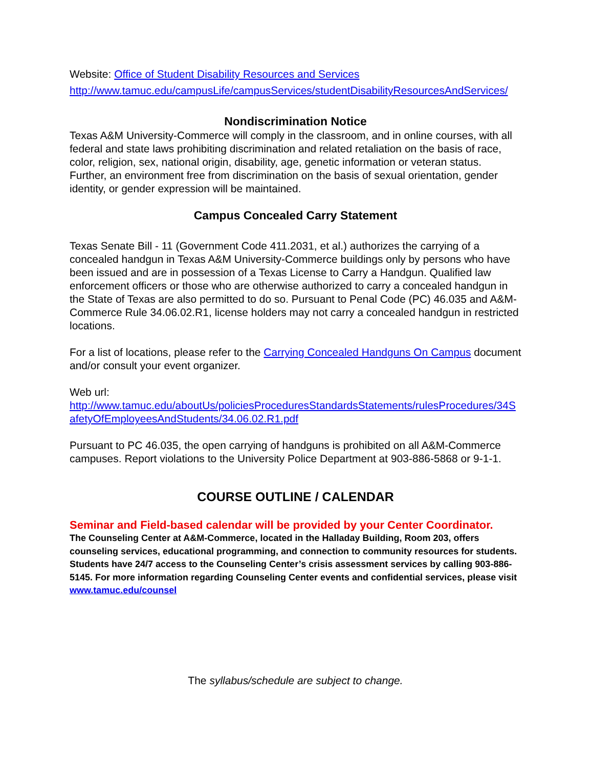Website: Office of Student Disability Resources and Services
http://www.tamuc.edu/campusLife/campusServices/studentDisabilityResourcesAndServices/
Nondiscrimination Notice
Texas A&M University-Commerce will comply in the classroom, and in online courses, with all federal and state laws prohibiting discrimination and related retaliation on the basis of race, color, religion, sex, national origin, disability, age, genetic information or veteran status. Further, an environment free from discrimination on the basis of sexual orientation, gender identity, or gender expression will be maintained.
Campus Concealed Carry Statement
Texas Senate Bill - 11 (Government Code 411.2031, et al.) authorizes the carrying of a concealed handgun in Texas A&M University-Commerce buildings only by persons who have been issued and are in possession of a Texas License to Carry a Handgun. Qualified law enforcement officers or those who are otherwise authorized to carry a concealed handgun in the State of Texas are also permitted to do so. Pursuant to Penal Code (PC) 46.035 and A&M-Commerce Rule 34.06.02.R1, license holders may not carry a concealed handgun in restricted locations.
For a list of locations, please refer to the Carrying Concealed Handguns On Campus document and/or consult your event organizer.
Web url:
http://www.tamuc.edu/aboutUs/policiesProceduresStandardsStatements/rulesProcedures/34SafetyOfEmployeesAndStudents/34.06.02.R1.pdf
Pursuant to PC 46.035, the open carrying of handguns is prohibited on all A&M-Commerce campuses. Report violations to the University Police Department at 903-886-5868 or 9-1-1.
COURSE OUTLINE / CALENDAR
Seminar and Field-based calendar will be provided by your Center Coordinator.
The Counseling Center at A&M-Commerce, located in the Halladay Building, Room 203, offers counseling services, educational programming, and connection to community resources for students. Students have 24/7 access to the Counseling Center’s crisis assessment services by calling 903-886-5145. For more information regarding Counseling Center events and confidential services, please visit www.tamuc.edu/counsel
The syllabus/schedule are subject to change.